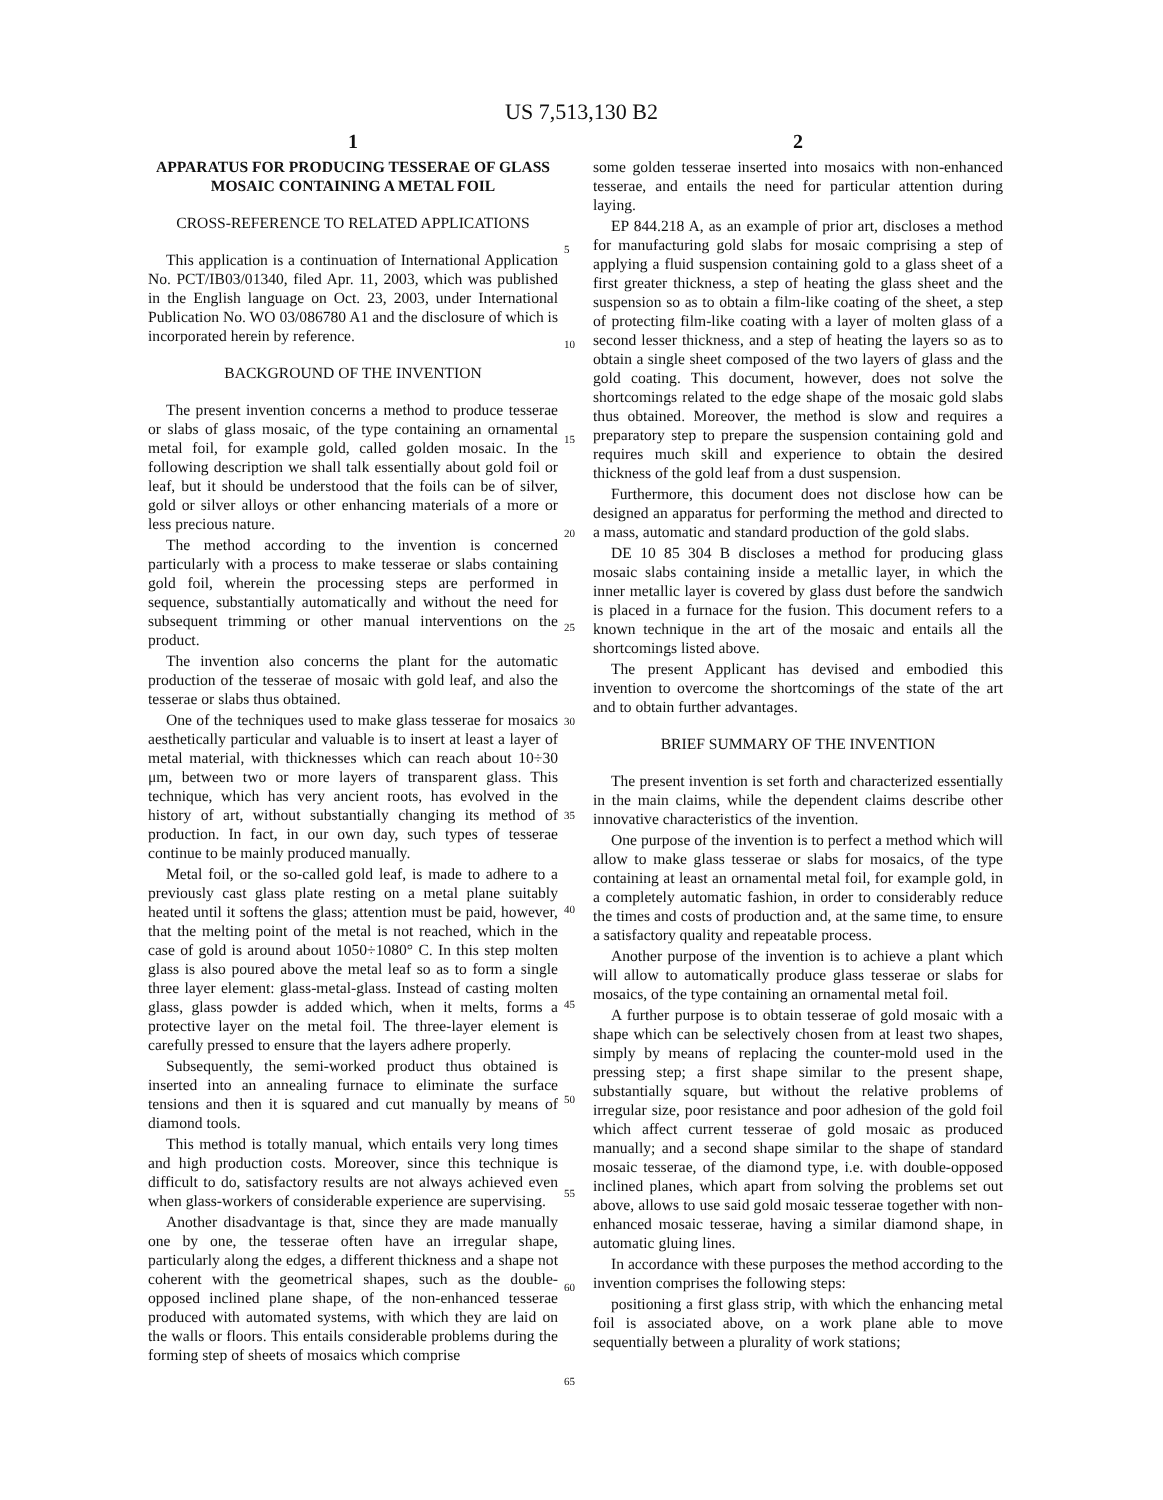US 7,513,130 B2
1
APPARATUS FOR PRODUCING TESSERAE OF GLASS MOSAIC CONTAINING A METAL FOIL
CROSS-REFERENCE TO RELATED APPLICATIONS
This application is a continuation of International Application No. PCT/IB03/01340, filed Apr. 11, 2003, which was published in the English language on Oct. 23, 2003, under International Publication No. WO 03/086780 A1 and the disclosure of which is incorporated herein by reference.
BACKGROUND OF THE INVENTION
The present invention concerns a method to produce tesserae or slabs of glass mosaic, of the type containing an ornamental metal foil, for example gold, called golden mosaic. In the following description we shall talk essentially about gold foil or leaf, but it should be understood that the foils can be of silver, gold or silver alloys or other enhancing materials of a more or less precious nature.
The method according to the invention is concerned particularly with a process to make tesserae or slabs containing gold foil, wherein the processing steps are performed in sequence, substantially automatically and without the need for subsequent trimming or other manual interventions on the product.
The invention also concerns the plant for the automatic production of the tesserae of mosaic with gold leaf, and also the tesserae or slabs thus obtained.
One of the techniques used to make glass tesserae for mosaics aesthetically particular and valuable is to insert at least a layer of metal material, with thicknesses which can reach about 10÷30 μm, between two or more layers of transparent glass. This technique, which has very ancient roots, has evolved in the history of art, without substantially changing its method of production. In fact, in our own day, such types of tesserae continue to be mainly produced manually.
Metal foil, or the so-called gold leaf, is made to adhere to a previously cast glass plate resting on a metal plane suitably heated until it softens the glass; attention must be paid, however, that the melting point of the metal is not reached, which in the case of gold is around about 1050÷1080° C. In this step molten glass is also poured above the metal leaf so as to form a single three layer element: glass-metal-glass. Instead of casting molten glass, glass powder is added which, when it melts, forms a protective layer on the metal foil. The three-layer element is carefully pressed to ensure that the layers adhere properly.
Subsequently, the semi-worked product thus obtained is inserted into an annealing furnace to eliminate the surface tensions and then it is squared and cut manually by means of diamond tools.
This method is totally manual, which entails very long times and high production costs. Moreover, since this technique is difficult to do, satisfactory results are not always achieved even when glass-workers of considerable experience are supervising.
Another disadvantage is that, since they are made manually one by one, the tesserae often have an irregular shape, particularly along the edges, a different thickness and a shape not coherent with the geometrical shapes, such as the double-opposed inclined plane shape, of the non-enhanced tesserae produced with automated systems, with which they are laid on the walls or floors. This entails considerable problems during the forming step of sheets of mosaics which comprise
2
some golden tesserae inserted into mosaics with non-enhanced tesserae, and entails the need for particular attention during laying.
EP 844.218 A, as an example of prior art, discloses a method for manufacturing gold slabs for mosaic comprising a step of applying a fluid suspension containing gold to a glass sheet of a first greater thickness, a step of heating the glass sheet and the suspension so as to obtain a film-like coating of the sheet, a step of protecting film-like coating with a layer of molten glass of a second lesser thickness, and a step of heating the layers so as to obtain a single sheet composed of the two layers of glass and the gold coating. This document, however, does not solve the shortcomings related to the edge shape of the mosaic gold slabs thus obtained. Moreover, the method is slow and requires a preparatory step to prepare the suspension containing gold and requires much skill and experience to obtain the desired thickness of the gold leaf from a dust suspension.
Furthermore, this document does not disclose how can be designed an apparatus for performing the method and directed to a mass, automatic and standard production of the gold slabs.
DE 10 85 304 B discloses a method for producing glass mosaic slabs containing inside a metallic layer, in which the inner metallic layer is covered by glass dust before the sandwich is placed in a furnace for the fusion. This document refers to a known technique in the art of the mosaic and entails all the shortcomings listed above.
The present Applicant has devised and embodied this invention to overcome the shortcomings of the state of the art and to obtain further advantages.
BRIEF SUMMARY OF THE INVENTION
The present invention is set forth and characterized essentially in the main claims, while the dependent claims describe other innovative characteristics of the invention.
One purpose of the invention is to perfect a method which will allow to make glass tesserae or slabs for mosaics, of the type containing at least an ornamental metal foil, for example gold, in a completely automatic fashion, in order to considerably reduce the times and costs of production and, at the same time, to ensure a satisfactory quality and repeatable process.
Another purpose of the invention is to achieve a plant which will allow to automatically produce glass tesserae or slabs for mosaics, of the type containing an ornamental metal foil.
A further purpose is to obtain tesserae of gold mosaic with a shape which can be selectively chosen from at least two shapes, simply by means of replacing the counter-mold used in the pressing step; a first shape similar to the present shape, substantially square, but without the relative problems of irregular size, poor resistance and poor adhesion of the gold foil which affect current tesserae of gold mosaic as produced manually; and a second shape similar to the shape of standard mosaic tesserae, of the diamond type, i.e. with double-opposed inclined planes, which apart from solving the problems set out above, allows to use said gold mosaic tesserae together with non-enhanced mosaic tesserae, having a similar diamond shape, in automatic gluing lines.
In accordance with these purposes the method according to the invention comprises the following steps:
positioning a first glass strip, with which the enhancing metal foil is associated above, on a work plane able to move sequentially between a plurality of work stations;
5
10
15
20
25
30
35
40
45
50
55
60
65